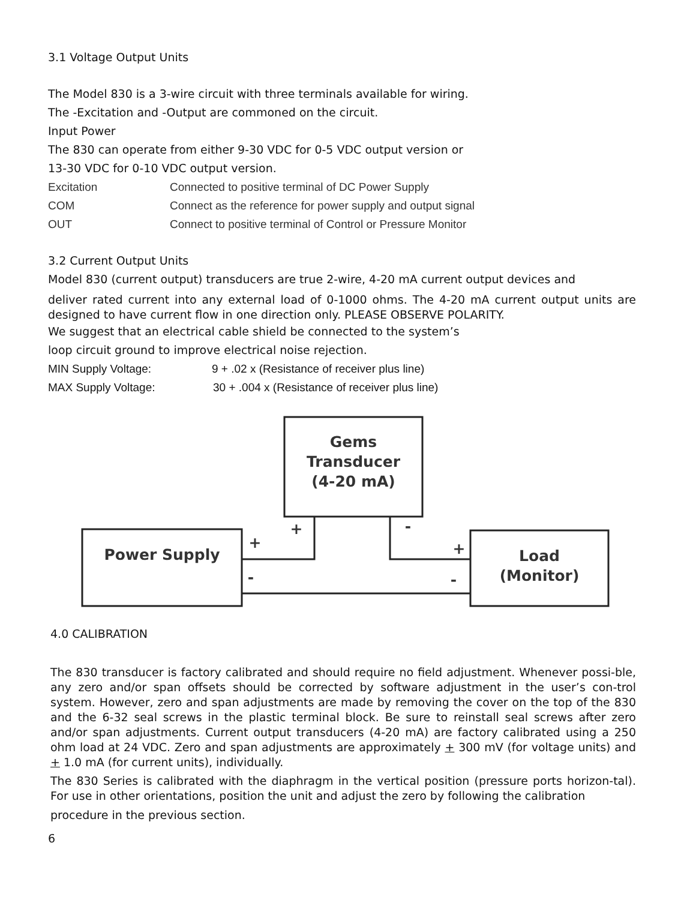3.1 Voltage Output Units
The Model 830 is a 3-wire circuit with three terminals available for wiring.
The -Excitation and -Output are commoned on the circuit.
Input Power
The 830 can operate from either 9-30 VDC for 0-5 VDC output version or
13-30 VDC for 0-10 VDC output version.
Excitation Connected to positive terminal of DC Power Supply
COM Connect as the reference for power supply and output signal
OUT Connect to positive terminal of Control or Pressure Monitor
3.2 Current Output Units
Model 830 (current output) transducers are true 2-wire, 4-20 mA current output devices and
deliver rated current into any external load of 0-1000 ohms. The 4-20 mA current output units are designed to have current flow in one direction only. PLEASE OBSERVE POLARITY.
We suggest that an electrical cable shield be connected to the system’s
loop circuit ground to improve electrical noise rejection.
MIN Supply Voltage: 9 + .02 x (Resistance of receiver plus line)
MAX Supply Voltage: 30 + .004 x (Resistance of receiver plus line)
Gems
Transducer
(4-20 mA)
Power Supply
Load
(Monitor)
+
-
+
+
-
-
4.0 CALIBRATION
The 830 transducer is factory calibrated and should require no field adjustment. Whenever possi-ble, any zero and/or span offsets should be corrected by software adjustment in the user’s con-trol system. However, zero and span adjustments are made by removing the cover on the top of the 830 and the 6-32 seal screws in the plastic terminal block. Be sure to reinstall seal screws after zero and/or span adjustments. Current output transducers (4-20 mA) are factory calibrated using a 250 ohm load at 24 VDC. Zero and span adjustments are approximately + 300 mV (for voltage units) and + 1.0 mA (for current units), individually.
The 830 Series is calibrated with the diaphragm in the vertical position (pressure ports horizon-tal). For use in other orientations, position the unit and adjust the zero by following the calibration
procedure in the previous section.
6